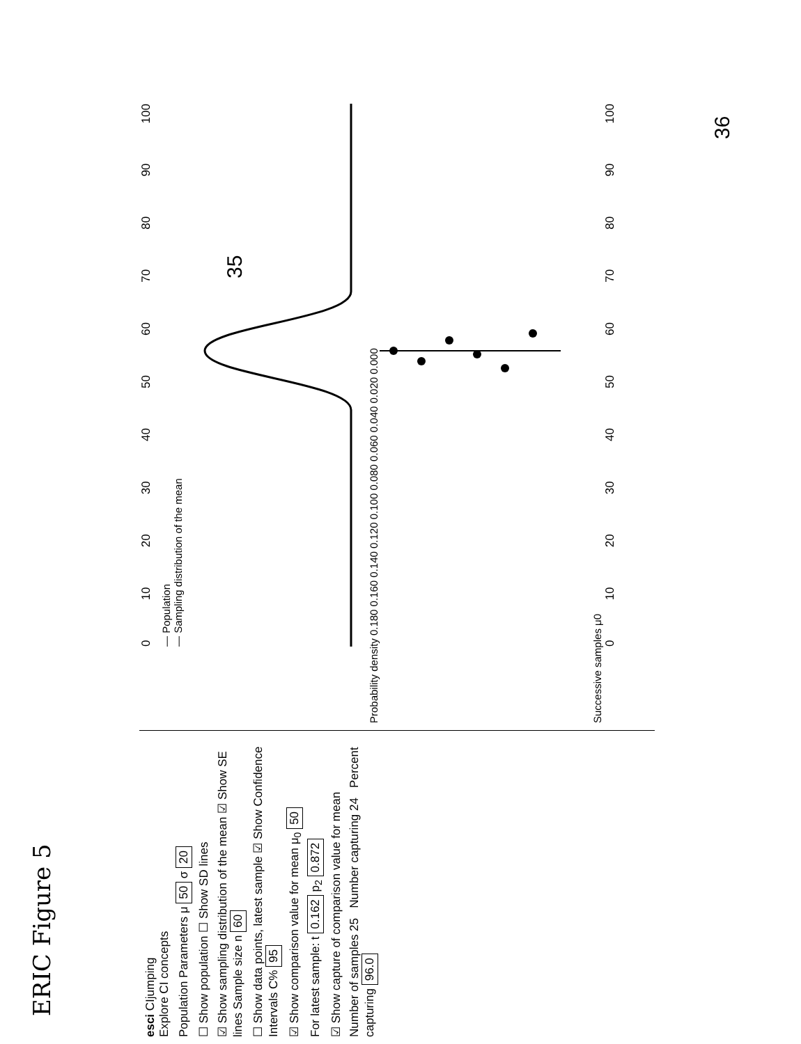ERIC Figure 5
35
36
esci CIjumping
Explore CI concepts
Population Parameters μ 50 σ 20
☐ Show population ☐ Show SD lines
☑ Show sampling distribution of the mean ☑ Show SE lines Sample size n 60
☐ Show data points, latest sample ☑ Show Confidence Intervals C% 95
☑ Show comparison value for mean μ<sub>0</sub> 50
For latest sample: t 0.162 p<sub>2</sub> 0.872
☑ Show capture of comparison value for mean
Number of samples 25 Number capturing 24 Percent capturing 96.0
0 10 20 30 40 50 60 70 80 90 100
— Population
— Sampling distribution of the mean
Probability density 0.180 0.160 0.140 0.120 0.100 0.080 0.060 0.040 0.020 0.000
Successive samples μ0
0 10 20 30 40 50 60 70 80 90 100